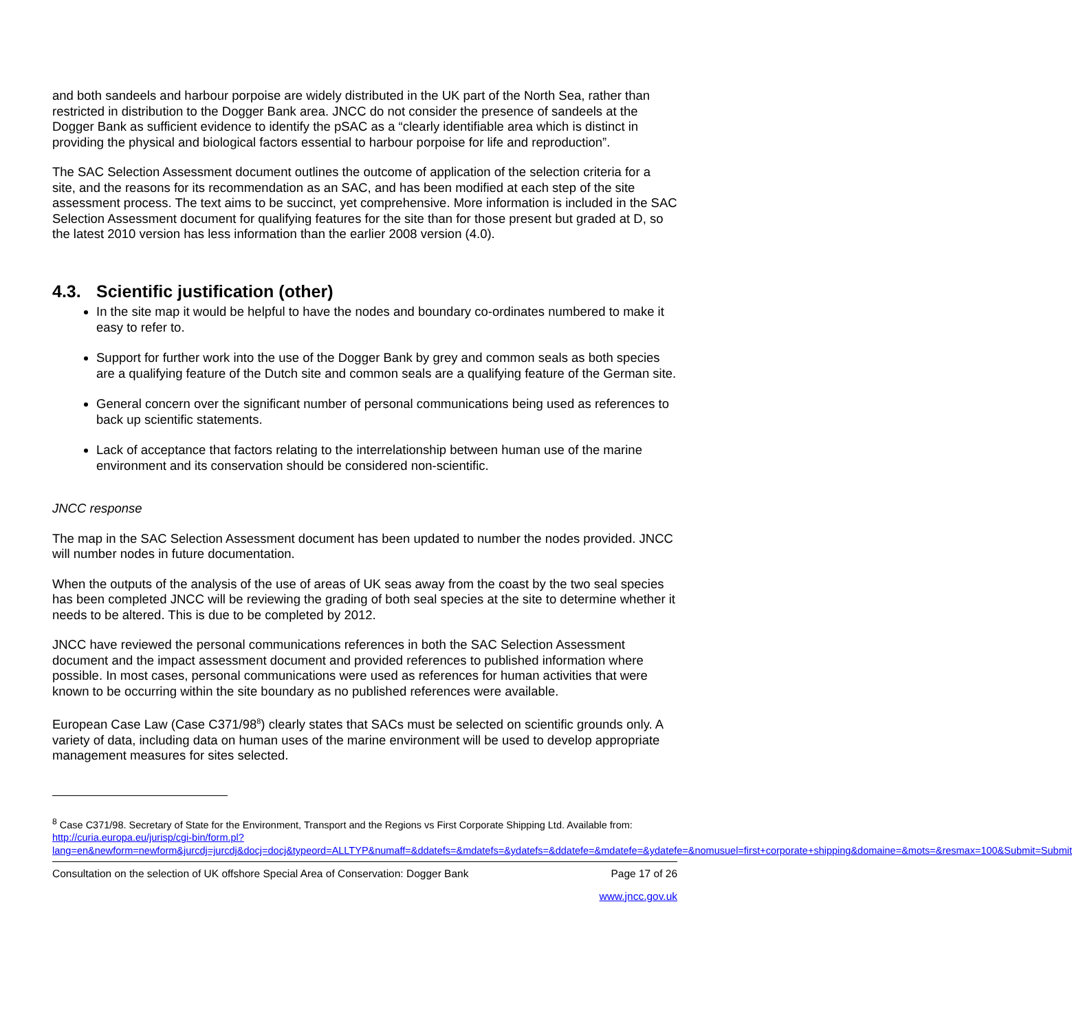and both sandeels and harbour porpoise are widely distributed in the UK part of the North Sea, rather than restricted in distribution to the Dogger Bank area. JNCC do not consider the presence of sandeels at the Dogger Bank as sufficient evidence to identify the pSAC as a “clearly identifiable area which is distinct in providing the physical and biological factors essential to harbour porpoise for life and reproduction”.
The SAC Selection Assessment document outlines the outcome of application of the selection criteria for a site, and the reasons for its recommendation as an SAC, and has been modified at each step of the site assessment process. The text aims to be succinct, yet comprehensive. More information is included in the SAC Selection Assessment document for qualifying features for the site than for those present but graded at D, so the latest 2010 version has less information than the earlier 2008 version (4.0).
4.3. Scientific justification (other)
In the site map it would be helpful to have the nodes and boundary co-ordinates numbered to make it easy to refer to.
Support for further work into the use of the Dogger Bank by grey and common seals as both species are a qualifying feature of the Dutch site and common seals are a qualifying feature of the German site.
General concern over the significant number of personal communications being used as references to back up scientific statements.
Lack of acceptance that factors relating to the interrelationship between human use of the marine environment and its conservation should be considered non-scientific.
JNCC response
The map in the SAC Selection Assessment document has been updated to number the nodes provided. JNCC will number nodes in future documentation.
When the outputs of the analysis of the use of areas of UK seas away from the coast by the two seal species has been completed JNCC will be reviewing the grading of both seal species at the site to determine whether it needs to be altered. This is due to be completed by 2012.
JNCC have reviewed the personal communications references in both the SAC Selection Assessment document and the impact assessment document and provided references to published information where possible. In most cases, personal communications were used as references for human activities that were known to be occurring within the site boundary as no published references were available.
European Case Law (Case C371/98<sup>8</sup>) clearly states that SACs must be selected on scientific grounds only. A variety of data, including data on human uses of the marine environment will be used to develop appropriate management measures for sites selected.
<sup>8</sup> Case C371/98. Secretary of State for the Environment, Transport and the Regions vs First Corporate Shipping Ltd. Available from: http://curia.europa.eu/jurisp/cgi-bin/form.pl?lang=en&newform=newform&jurcdj=jurcdj&docj=docj&typeord=ALLTYP&numaff=&ddatefs=&mdatefs=&ydatefs=&ddatefe=&mdatefe=&ydatefe=&nomusuel=first+corporate+shipping&domaine=&mots=&resmax=100&Submit=Submit
Consultation on the selection of UK offshore Special Area of Conservation: Dogger Bank Page 17 of 26
www.jncc.gov.uk